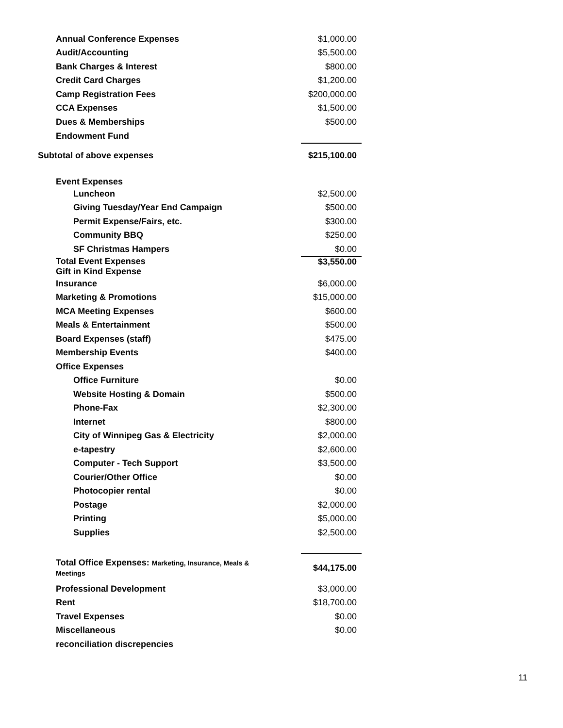| Annual Conference Expenses | $1,000.00 |
| Audit/Accounting | $5,500.00 |
| Bank Charges & Interest | $800.00 |
| Credit Card Charges | $1,200.00 |
| Camp Registration Fees | $200,000.00 |
| CCA Expenses | $1,500.00 |
| Dues & Memberships | $500.00 |
| Endowment Fund | |
| Subtotal of above expenses | $215,100.00 |
| Event Expenses | |
| Luncheon | $2,500.00 |
| Giving Tuesday/Year End Campaign | $500.00 |
| Permit Expense/Fairs, etc. | $300.00 |
| Community BBQ | $250.00 |
| SF Christmas Hampers | $0.00 |
| Total Event Expenses Gift in Kind Expense | $3,550.00 |
| Insurance | $6,000.00 |
| Marketing & Promotions | $15,000.00 |
| MCA Meeting Expenses | $600.00 |
| Meals & Entertainment | $500.00 |
| Board Expenses (staff) | $475.00 |
| Membership Events | $400.00 |
| Office Expenses | |
| Office Furniture | $0.00 |
| Website Hosting & Domain | $500.00 |
| Phone-Fax | $2,300.00 |
| Internet | $800.00 |
| City of Winnipeg Gas & Electricity | $2,000.00 |
| e-tapestry | $2,600.00 |
| Computer - Tech Support | $3,500.00 |
| Courier/Other Office | $0.00 |
| Photocopier rental | $0.00 |
| Postage | $2,000.00 |
| Printing | $5,000.00 |
| Supplies | $2,500.00 |
| Total Office Expenses: Marketing, Insurance, Meals & Meetings | $44,175.00 |
| Professional Development | $3,000.00 |
| Rent | $18,700.00 |
| Travel Expenses | $0.00 |
| Miscellaneous | $0.00 |
| reconciliation discrepencies | |
11